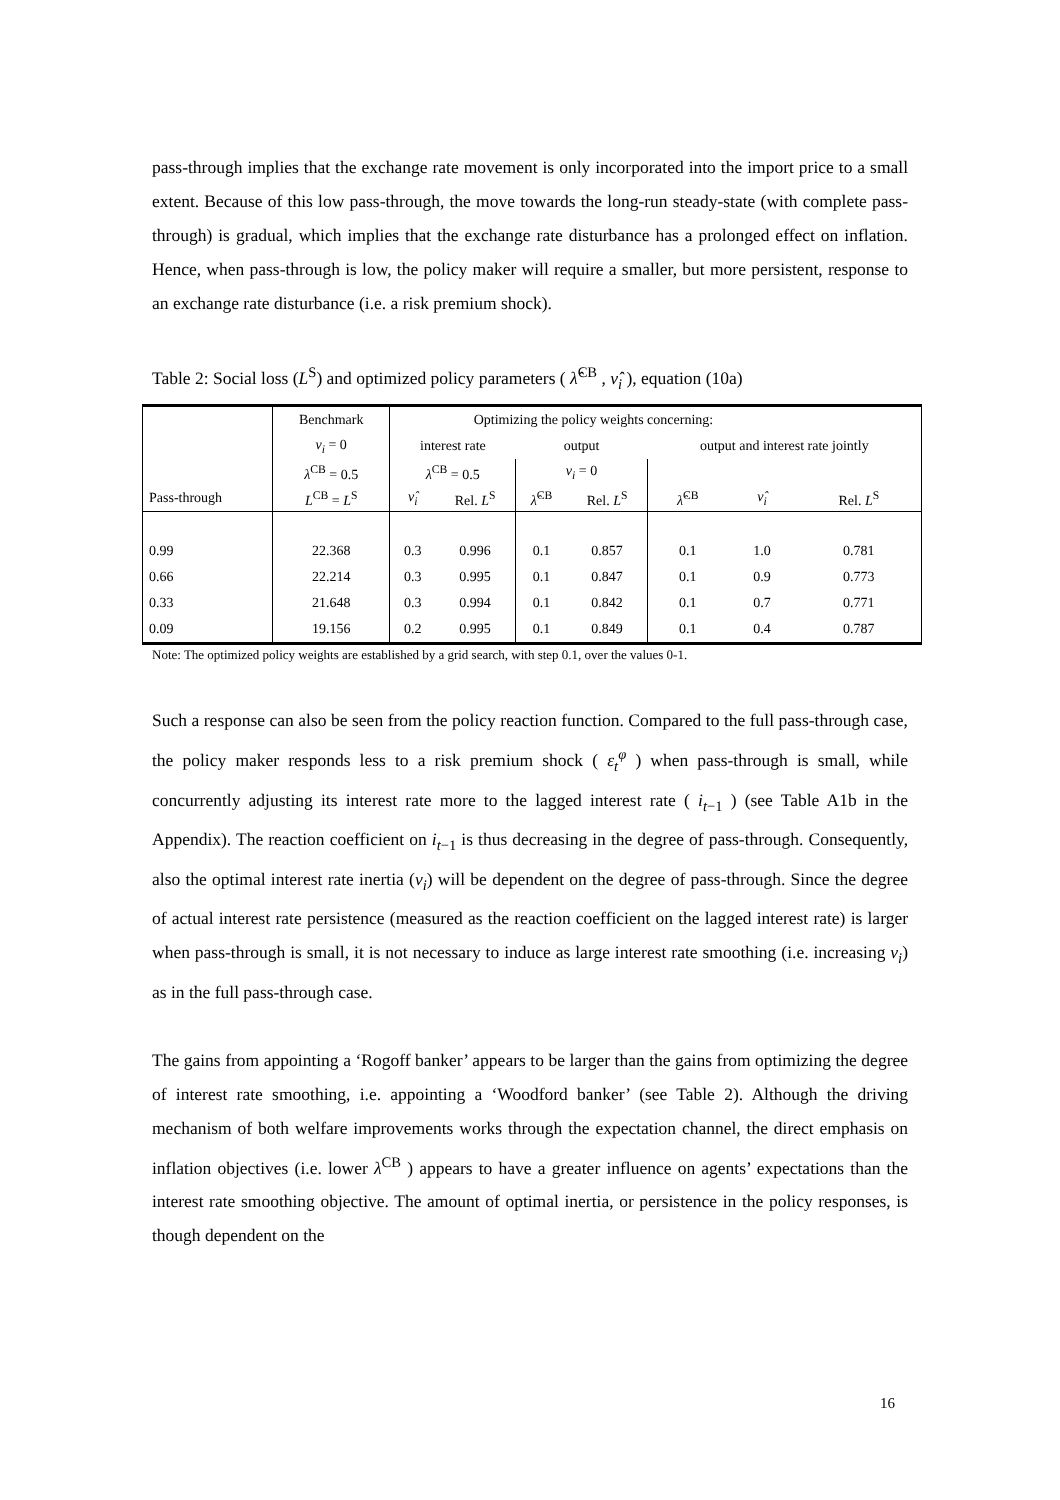pass-through implies that the exchange rate movement is only incorporated into the import price to a small extent. Because of this low pass-through, the move towards the long-run steady-state (with complete pass-through) is gradual, which implies that the exchange rate disturbance has a prolonged effect on inflation. Hence, when pass-through is low, the policy maker will require a smaller, but more persistent, response to an exchange rate disturbance (i.e. a risk premium shock).
Table 2: Social loss (L<sup>S</sup>) and optimized policy parameters ( λ̂<sup>CB</sup> , ν̂<sub>i</sub> ), equation (10a)
| | Benchmark | Optimizing the policy weights concerning: | | | | | | | |
| | ν<sub>i</sub> = 0 | interest rate | | output | | output and interest rate jointly | | | |
| | λ<sup>CB</sup> = 0.5 | λ<sup>CB</sup> = 0.5 | | ν<sub>i</sub> = 0 | | | | | |
| Pass-through | L<sup>CB</sup> = L<sup>S</sup> | ν̂<sub>i</sub> | Rel. L<sup>S</sup> | λ̂<sup>CB</sup> | Rel. L<sup>S</sup> | λ̂<sup>CB</sup> | ν̂<sub>i</sub> | Rel. L<sup>S</sup> | |
| 0.99 | 22.368 | 0.3 | 0.996 | 0.1 | 0.857 | 0.1 | 1.0 | 0.781 | |
| 0.66 | 22.214 | 0.3 | 0.995 | 0.1 | 0.847 | 0.1 | 0.9 | 0.773 | |
| 0.33 | 21.648 | 0.3 | 0.994 | 0.1 | 0.842 | 0.1 | 0.7 | 0.771 | |
| 0.09 | 19.156 | 0.2 | 0.995 | 0.1 | 0.849 | 0.1 | 0.4 | 0.787 | |
Note: The optimized policy weights are established by a grid search, with step 0.1, over the values 0-1.
Such a response can also be seen from the policy reaction function. Compared to the full pass-through case, the policy maker responds less to a risk premium shock ( ε<sub>t</sub><sup>φ</sup> ) when pass-through is small, while concurrently adjusting its interest rate more to the lagged interest rate ( i<sub>t−1</sub> ) (see Table A1b in the Appendix). The reaction coefficient on i<sub>t−1</sub> is thus decreasing in the degree of pass-through. Consequently, also the optimal interest rate inertia (ν<sub>i</sub>) will be dependent on the degree of pass-through. Since the degree of actual interest rate persistence (measured as the reaction coefficient on the lagged interest rate) is larger when pass-through is small, it is not necessary to induce as large interest rate smoothing (i.e. increasing ν<sub>i</sub>) as in the full pass-through case.
The gains from appointing a ‘Rogoff banker’ appears to be larger than the gains from optimizing the degree of interest rate smoothing, i.e. appointing a ‘Woodford banker’ (see Table 2). Although the driving mechanism of both welfare improvements works through the expectation channel, the direct emphasis on inflation objectives (i.e. lower λ<sup>CB</sup> ) appears to have a greater influence on agents’ expectations than the interest rate smoothing objective. The amount of optimal inertia, or persistence in the policy responses, is though dependent on the
16